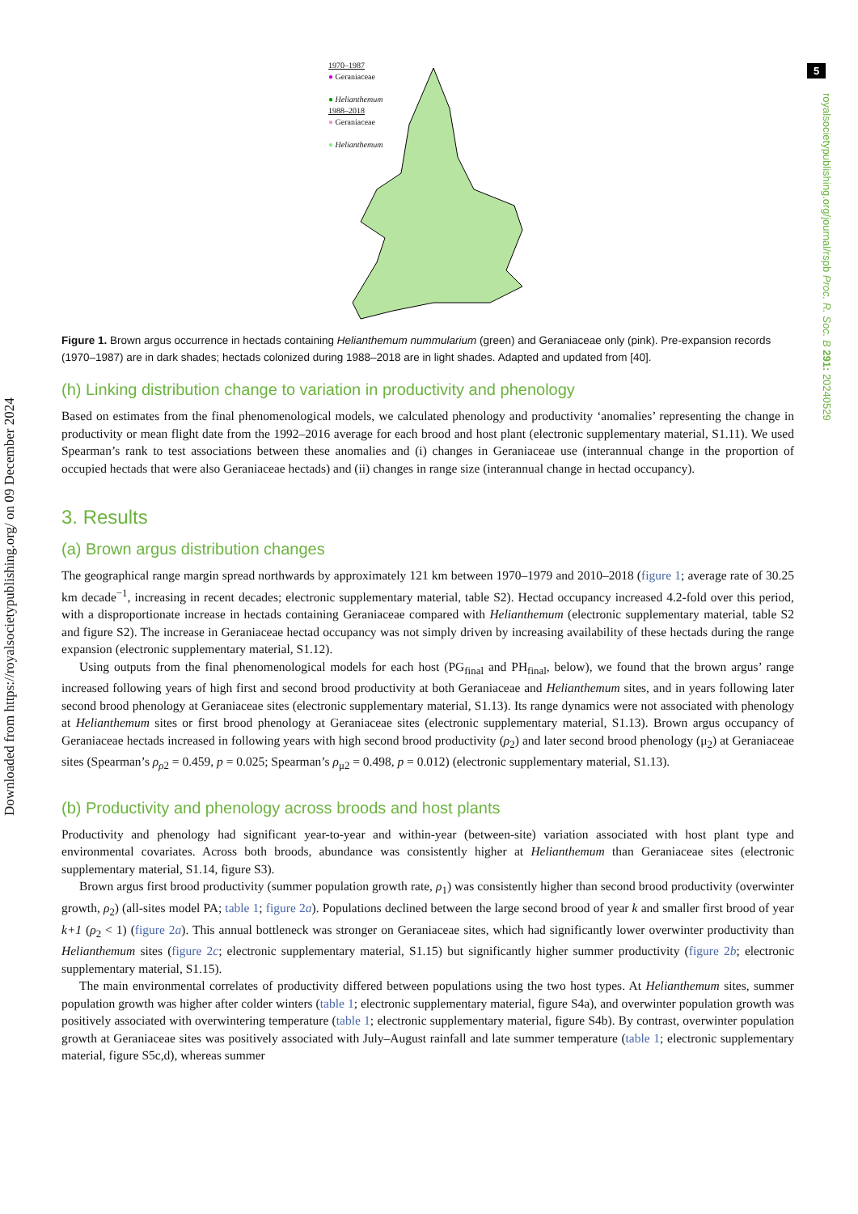5
Downloaded from https://royalsocietypublishing.org/ on 09 December 2024
royalsocietypublishing.org/journal/rspb Proc. R. Soc. B 291: 20240529
1970–1987
● Geraniaceae
● Helianthemum
1988–2018
● Geraniaceae
● Helianthemum
Figure 1. Brown argus occurrence in hectads containing Helianthemum nummularium (green) and Geraniaceae only (pink). Pre-expansion records (1970–1987) are in dark shades; hectads colonized during 1988–2018 are in light shades. Adapted and updated from [40].
(h) Linking distribution change to variation in productivity and phenology
Based on estimates from the final phenomenological models, we calculated phenology and productivity ‘anomalies’ representing the change in productivity or mean flight date from the 1992–2016 average for each brood and host plant (electronic supplementary material, S1.11). We used Spearman’s rank to test associations between these anomalies and (i) changes in Geraniaceae use (interannual change in the proportion of occupied hectads that were also Geraniaceae hectads) and (ii) changes in range size (interannual change in hectad occupancy).
3. Results
(a) Brown argus distribution changes
The geographical range margin spread northwards by approximately 121 km between 1970–1979 and 2010–2018 (figure 1; average rate of 30.25 km decade<sup>−1</sup>, increasing in recent decades; electronic supplementary material, table S2). Hectad occupancy increased 4.2-fold over this period, with a disproportionate increase in hectads containing Geraniaceae compared with Helianthemum (electronic supplementary material, table S2 and figure S2). The increase in Geraniaceae hectad occupancy was not simply driven by increasing availability of these hectads during the range expansion (electronic supplementary material, S1.12).
Using outputs from the final phenomenological models for each host (PG<sub>final</sub> and PH<sub>final</sub>, below), we found that the brown argus’ range increased following years of high first and second brood productivity at both Geraniaceae and Helianthemum sites, and in years following later second brood phenology at Geraniaceae sites (electronic supplementary material, S1.13). Its range dynamics were not associated with phenology at Helianthemum sites or first brood phenology at Geraniaceae sites (electronic supplementary material, S1.13). Brown argus occupancy of Geraniaceae hectads increased in following years with high second brood productivity (ρ<sub>2</sub>) and later second brood phenology (μ<sub>2</sub>) at Geraniaceae sites (Spearman’s ρ<sub>ρ2</sub> = 0.459, p = 0.025; Spearman’s ρ<sub>μ2</sub> = 0.498, p = 0.012) (electronic supplementary material, S1.13).
(b) Productivity and phenology across broods and host plants
Productivity and phenology had significant year-to-year and within-year (between-site) variation associated with host plant type and environmental covariates. Across both broods, abundance was consistently higher at Helianthemum than Geraniaceae sites (electronic supplementary material, S1.14, figure S3).
Brown argus first brood productivity (summer population growth rate, ρ<sub>1</sub>) was consistently higher than second brood productivity (overwinter growth, ρ<sub>2</sub>) (all-sites model PA; table 1; figure 2a). Populations declined between the large second brood of year k and smaller first brood of year k+1 (ρ<sub>2</sub> < 1) (figure 2a). This annual bottleneck was stronger on Geraniaceae sites, which had significantly lower overwinter productivity than Helianthemum sites (figure 2c; electronic supplementary material, S1.15) but significantly higher summer productivity (figure 2b; electronic supplementary material, S1.15).
The main environmental correlates of productivity differed between populations using the two host types. At Helianthemum sites, summer population growth was higher after colder winters (table 1; electronic supplementary material, figure S4a), and overwinter population growth was positively associated with overwintering temperature (table 1; electronic supplementary material, figure S4b). By contrast, overwinter population growth at Geraniaceae sites was positively associated with July–August rainfall and late summer temperature (table 1; electronic supplementary material, figure S5c,d), whereas summer